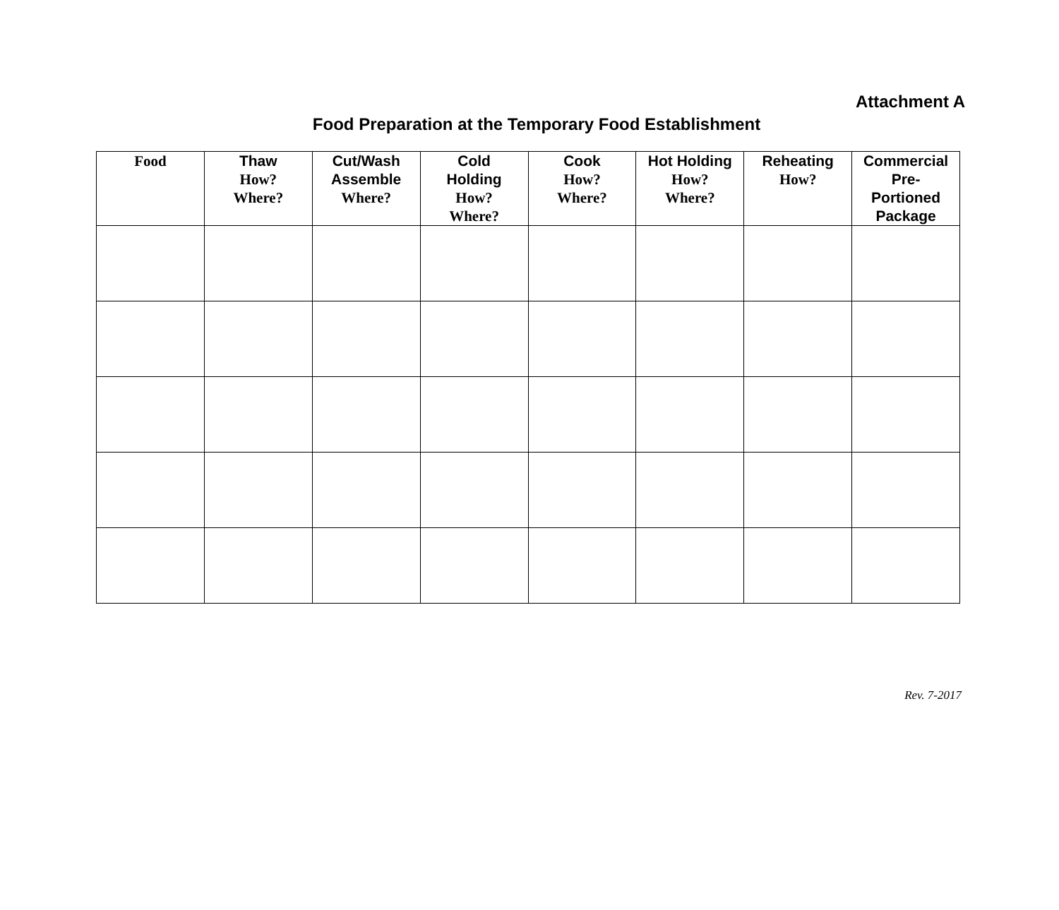Attachment A
Food Preparation at the Temporary Food Establishment
| Food | Thaw How? Where? | Cut/Wash Assemble Where? | Cold Holding How? Where? | Cook How? Where? | Hot Holding How? Where? | Reheating How? | Commercial Pre- Portioned Package |
| --- | --- | --- | --- | --- | --- | --- | --- |
Rev. 7-2017